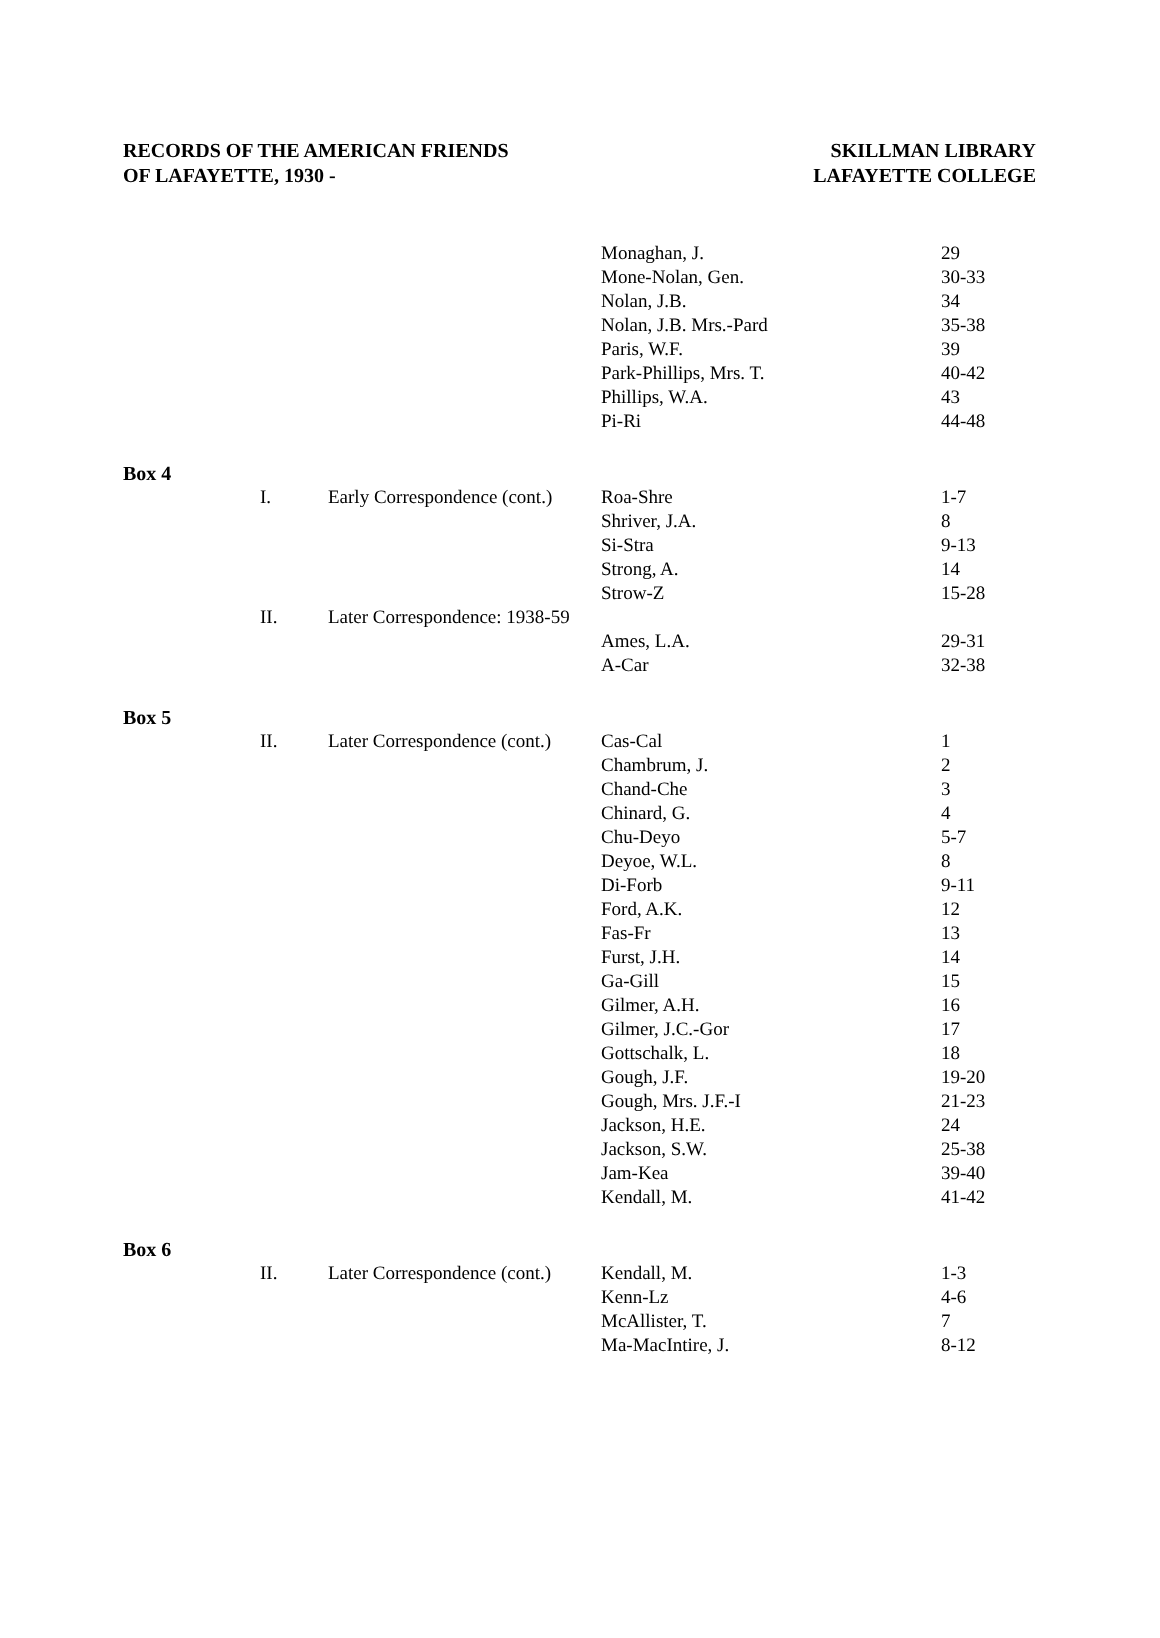RECORDS OF THE AMERICAN FRIENDS
OF LAFAYETTE, 1930 -
SKILLMAN LIBRARY
LAFAYETTE COLLEGE
| | | | Monaghan, J. | 29 |
| | | | Mone-Nolan, Gen. | 30-33 |
| | | | Nolan, J.B. | 34 |
| | | | Nolan, J.B. Mrs.-Pard | 35-38 |
| | | | Paris, W.F. | 39 |
| | | | Park-Phillips, Mrs. T. | 40-42 |
| | | | Phillips, W.A. | 43 |
| | | | Pi-Ri | 44-48 |
| Box 4 | | | | |
| | I. | Early Correspondence (cont.) | Roa-Shre | 1-7 |
| | | | Shriver, J.A. | 8 |
| | | | Si-Stra | 9-13 |
| | | | Strong, A. | 14 |
| | | | Strow-Z | 15-28 |
| | II. | Later Correspondence: 1938-59 | | |
| | | | Ames, L.A. | 29-31 |
| | | | A-Car | 32-38 |
| Box 5 | | | | |
| | II. | Later Correspondence (cont.) | Cas-Cal | 1 |
| | | | Chambrum, J. | 2 |
| | | | Chand-Che | 3 |
| | | | Chinard, G. | 4 |
| | | | Chu-Deyo | 5-7 |
| | | | Deyoe, W.L. | 8 |
| | | | Di-Forb | 9-11 |
| | | | Ford, A.K. | 12 |
| | | | Fas-Fr | 13 |
| | | | Furst, J.H. | 14 |
| | | | Ga-Gill | 15 |
| | | | Gilmer, A.H. | 16 |
| | | | Gilmer, J.C.-Gor | 17 |
| | | | Gottschalk, L. | 18 |
| | | | Gough, J.F. | 19-20 |
| | | | Gough, Mrs. J.F.-I | 21-23 |
| | | | Jackson, H.E. | 24 |
| | | | Jackson, S.W. | 25-38 |
| | | | Jam-Kea | 39-40 |
| | | | Kendall, M. | 41-42 |
| Box 6 | | | | |
| | II. | Later Correspondence (cont.) | Kendall, M. | 1-3 |
| | | | Kenn-Lz | 4-6 |
| | | | McAllister, T. | 7 |
| | | | Ma-MacIntire, J. | 8-12 |